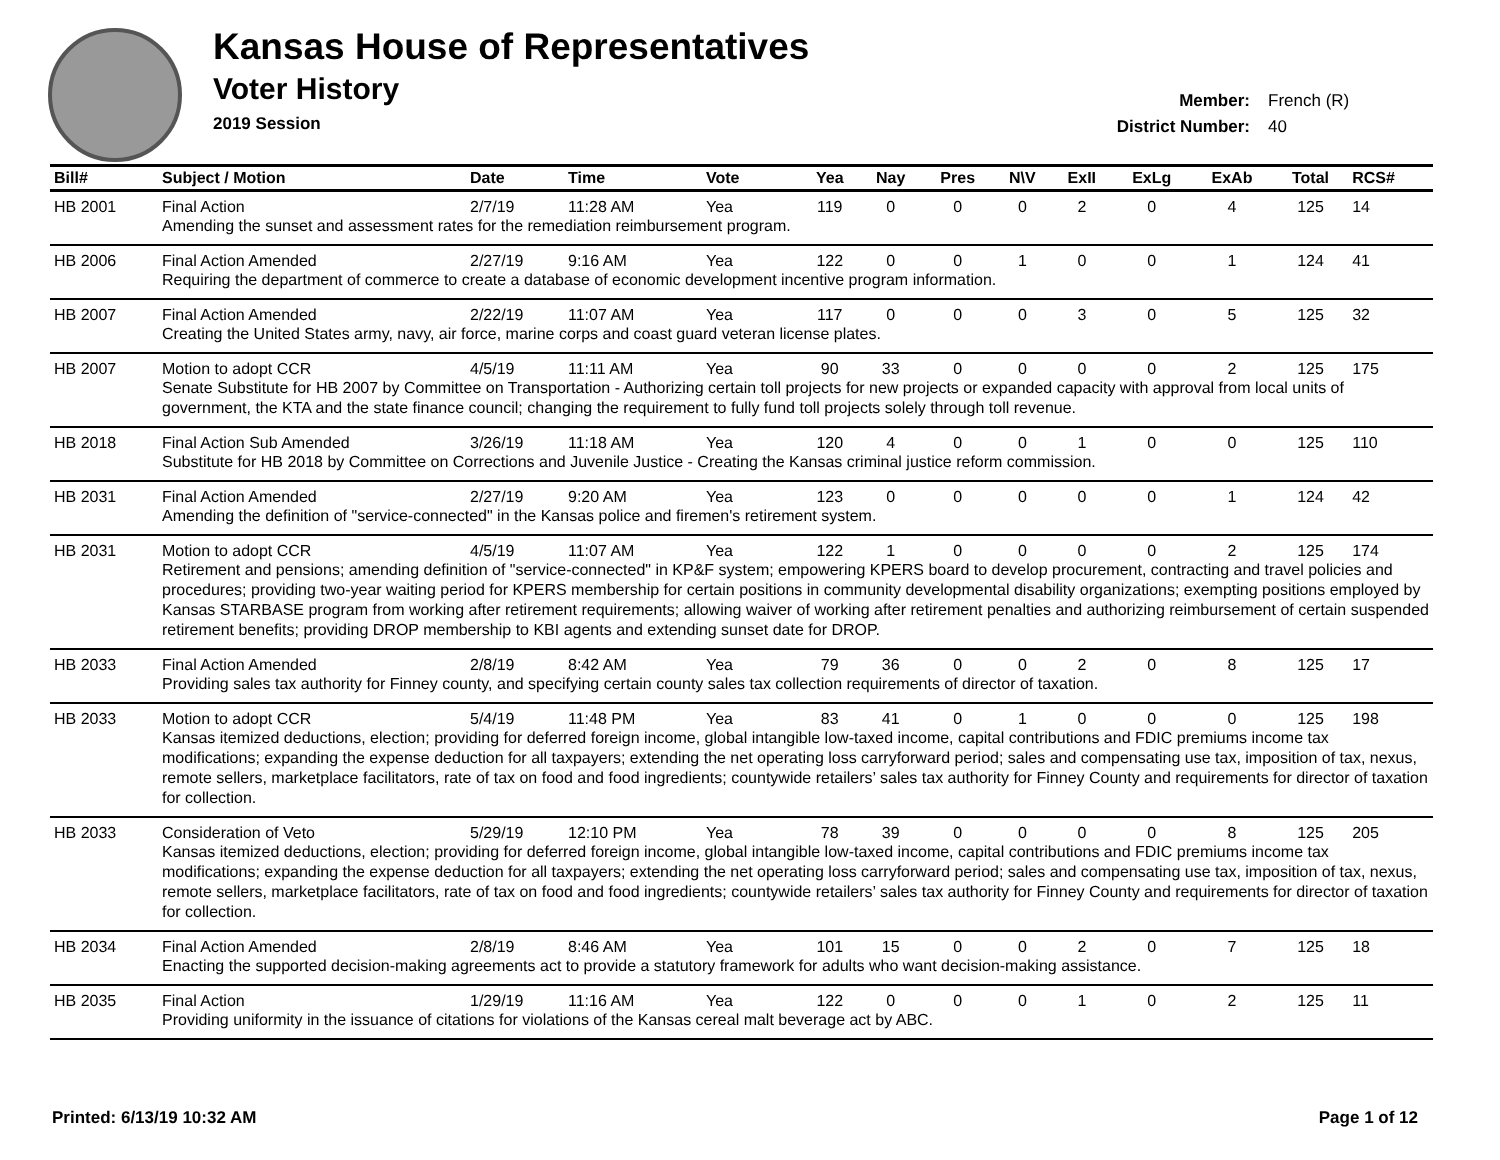Kansas House of Representatives
Voter History
2019 Session
Member: French (R)
District Number: 40
| Bill# | Subject / Motion | Date | Time | Vote | Yea | Nay | Pres | N\V | ExII | ExLg | ExAb | Total | RCS# |
| --- | --- | --- | --- | --- | --- | --- | --- | --- | --- | --- | --- | --- | --- |
| HB 2001 | Final Action | 2/7/19 | 11:28 AM | Yea | 119 | 0 | 0 | 0 | 2 | 0 | 4 | 125 | 14 |
| | Amending the sunset and assessment rates for the remediation reimbursement program. | | | | | | | | | | | | |
| HB 2006 | Final Action Amended | 2/27/19 | 9:16 AM | Yea | 122 | 0 | 0 | 1 | 0 | 0 | 1 | 124 | 41 |
| | Requiring the department of commerce to create a database of economic development incentive program information. | | | | | | | | | | | | |
| HB 2007 | Final Action Amended | 2/22/19 | 11:07 AM | Yea | 117 | 0 | 0 | 0 | 3 | 0 | 5 | 125 | 32 |
| | Creating the United States army, navy, air force, marine corps and coast guard veteran license plates. | | | | | | | | | | | | |
| HB 2007 | Motion to adopt CCR | 4/5/19 | 11:11 AM | Yea | 90 | 33 | 0 | 0 | 0 | 0 | 2 | 125 | 175 |
| | Senate Substitute for HB 2007 by Committee on Transportation - Authorizing certain toll projects for new projects or expanded capacity with approval from local units of government, the KTA and the state finance council; changing the requirement to fully fund toll projects solely through toll revenue. | | | | | | | | | | | | |
| HB 2018 | Final Action Sub Amended | 3/26/19 | 11:18 AM | Yea | 120 | 4 | 0 | 0 | 1 | 0 | 0 | 125 | 110 |
| | Substitute for HB 2018 by Committee on Corrections and Juvenile Justice - Creating the Kansas criminal justice reform commission. | | | | | | | | | | | | |
| HB 2031 | Final Action Amended | 2/27/19 | 9:20 AM | Yea | 123 | 0 | 0 | 0 | 0 | 0 | 1 | 124 | 42 |
| | Amending the definition of "service-connected" in the Kansas police and firemen's retirement system. | | | | | | | | | | | | |
| HB 2031 | Motion to adopt CCR | 4/5/19 | 11:07 AM | Yea | 122 | 1 | 0 | 0 | 0 | 0 | 2 | 125 | 174 |
| | Retirement and pensions; amending definition of "service-connected" in KP&F system; empowering KPERS board to develop procurement, contracting and travel policies and procedures; providing two-year waiting period for KPERS membership for certain positions in community developmental disability organizations; exempting positions employed by Kansas STARBASE program from working after retirement requirements; allowing waiver of working after retirement penalties and authorizing reimbursement of certain suspended retirement benefits; providing DROP membership to KBI agents and extending sunset date for DROP. | | | | | | | | | | | | |
| HB 2033 | Final Action Amended | 2/8/19 | 8:42 AM | Yea | 79 | 36 | 0 | 0 | 2 | 0 | 8 | 125 | 17 |
| | Providing sales tax authority for Finney county, and specifying certain county sales tax collection requirements of director of taxation. | | | | | | | | | | | | |
| HB 2033 | Motion to adopt CCR | 5/4/19 | 11:48 PM | Yea | 83 | 41 | 0 | 1 | 0 | 0 | 0 | 125 | 198 |
| | Kansas itemized deductions, election; providing for deferred foreign income, global intangible low-taxed income, capital contributions and FDIC premiums income tax modifications; expanding the expense deduction for all taxpayers; extending the net operating loss carryforward period; sales and compensating use tax, imposition of tax, nexus, remote sellers, marketplace facilitators, rate of tax on food and food ingredients; countywide retailers’ sales tax authority for Finney County and requirements for director of taxation for collection. | | | | | | | | | | | | |
| HB 2033 | Consideration of Veto | 5/29/19 | 12:10 PM | Yea | 78 | 39 | 0 | 0 | 0 | 0 | 8 | 125 | 205 |
| | Kansas itemized deductions, election; providing for deferred foreign income, global intangible low-taxed income, capital contributions and FDIC premiums income tax modifications; expanding the expense deduction for all taxpayers; extending the net operating loss carryforward period; sales and compensating use tax, imposition of tax, nexus, remote sellers, marketplace facilitators, rate of tax on food and food ingredients; countywide retailers’ sales tax authority for Finney County and requirements for director of taxation for collection. | | | | | | | | | | | | |
| HB 2034 | Final Action Amended | 2/8/19 | 8:46 AM | Yea | 101 | 15 | 0 | 0 | 2 | 0 | 7 | 125 | 18 |
| | Enacting the supported decision-making agreements act to provide a statutory framework for adults who want decision-making assistance. | | | | | | | | | | | | |
| HB 2035 | Final Action | 1/29/19 | 11:16 AM | Yea | 122 | 0 | 0 | 0 | 1 | 0 | 2 | 125 | 11 |
| | Providing uniformity in the issuance of citations for violations of the Kansas cereal malt beverage act by ABC. | | | | | | | | | | | | |
Printed: 6/13/19 10:32 AM Page 1 of 12